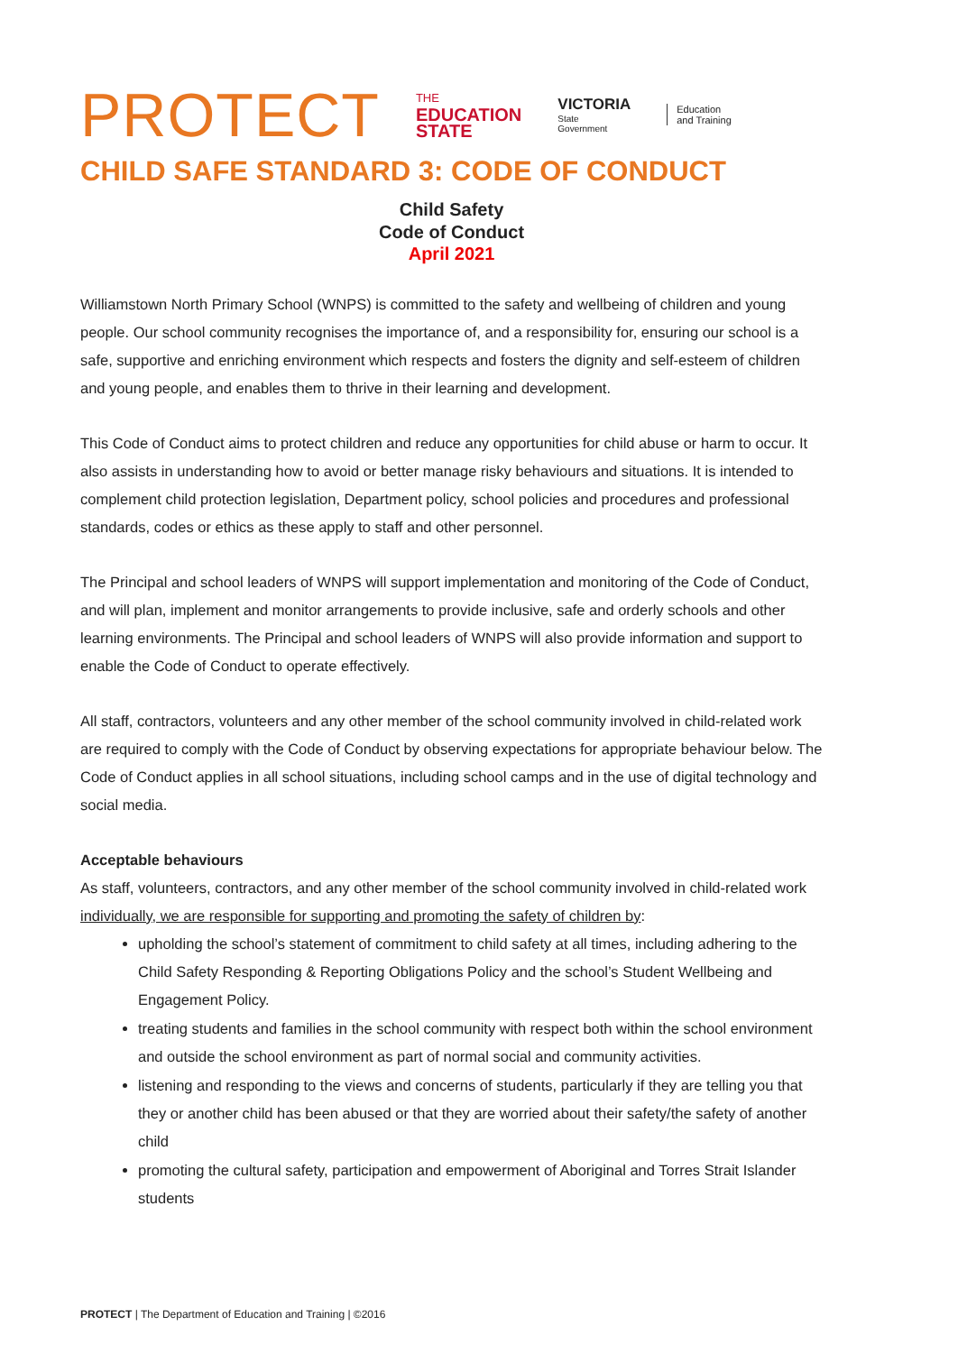PROTECT
THE
EDUCATION
STATE
VICTORIA
State
Government
Education
and Training
CHILD SAFE STANDARD 3: CODE OF CONDUCT
Child Safety
Code of Conduct
April 2021
Williamstown North Primary School (WNPS) is committed to the safety and wellbeing of children and young people. Our school community recognises the importance of, and a responsibility for, ensuring our school is a safe, supportive and enriching environment which respects and fosters the dignity and self-esteem of children and young people, and enables them to thrive in their learning and development.
This Code of Conduct aims to protect children and reduce any opportunities for child abuse or harm to occur. It also assists in understanding how to avoid or better manage risky behaviours and situations. It is intended to complement child protection legislation, Department policy, school policies and procedures and professional standards, codes or ethics as these apply to staff and other personnel.
The Principal and school leaders of WNPS will support implementation and monitoring of the Code of Conduct, and will plan, implement and monitor arrangements to provide inclusive, safe and orderly schools and other learning environments. The Principal and school leaders of WNPS will also provide information and support to enable the Code of Conduct to operate effectively.
All staff, contractors, volunteers and any other member of the school community involved in child-related work are required to comply with the Code of Conduct by observing expectations for appropriate behaviour below. The Code of Conduct applies in all school situations, including school camps and in the use of digital technology and social media.
Acceptable behaviours
As staff, volunteers, contractors, and any other member of the school community involved in child-related work individually, we are responsible for supporting and promoting the safety of children by:
upholding the school’s statement of commitment to child safety at all times, including adhering to the Child Safety Responding & Reporting Obligations Policy and the school’s Student Wellbeing and Engagement Policy.
treating students and families in the school community with respect both within the school environment and outside the school environment as part of normal social and community activities.
listening and responding to the views and concerns of students, particularly if they are telling you that they or another child has been abused or that they are worried about their safety/the safety of another child
promoting the cultural safety, participation and empowerment of Aboriginal and Torres Strait Islander students
PROTECT | The Department of Education and Training | ©2016